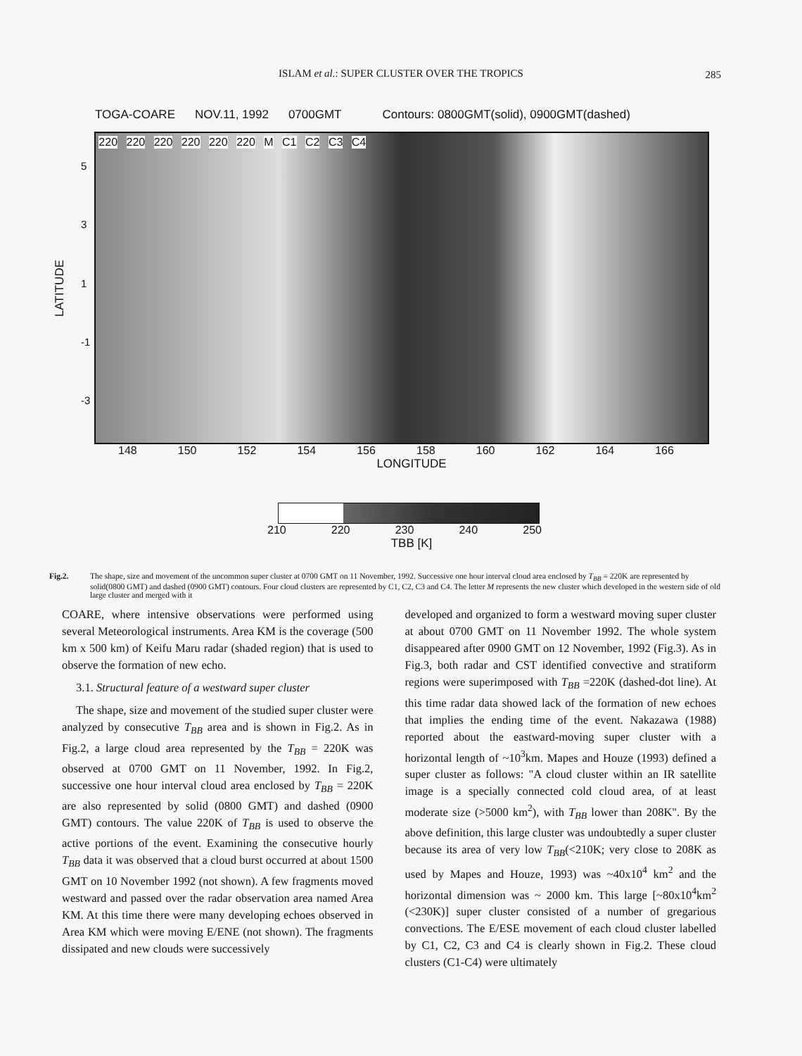ISLAM et al.: SUPER CLUSTER OVER THE TROPICS
285
TOGA-COARE NOV.11, 1992 0700GMT Contours: 0800GMT(solid), 0900GMT(dashed)
LATITUDE
5
3
1
-1
-3
220 220 220 220 220 220 M C1 C2 C3 C4
148 150 152 154 156 158 160 162 164 166
LONGITUDE
210 220 230 240 250
TBB [K]
Fig.2. The shape, size and movement of the uncommon super cluster at 0700 GMT on 11 November, 1992. Successive one hour interval cloud area enclosed by T<sub>BB</sub> = 220K are represented by solid(0800 GMT) and dashed (0900 GMT) contours. Four cloud clusters are represented by C1, C2, C3 and C4. The letter M represents the new cluster which developed in the western side of old large cluster and merged with it
COARE, where intensive observations were performed using several Meteorological instruments. Area KM is the coverage (500 km x 500 km) of Keifu Maru radar (shaded region) that is used to observe the formation of new echo.
3.1. Structural feature of a westward super cluster
The shape, size and movement of the studied super cluster were analyzed by consecutive T<sub>BB</sub> area and is shown in Fig.2. As in Fig.2, a large cloud area represented by the T<sub>BB</sub> = 220K was observed at 0700 GMT on 11 November, 1992. In Fig.2, successive one hour interval cloud area enclosed by T<sub>BB</sub> = 220K are also represented by solid (0800 GMT) and dashed (0900 GMT) contours. The value 220K of T<sub>BB</sub> is used to observe the active portions of the event. Examining the consecutive hourly T<sub>BB</sub> data it was observed that a cloud burst occurred at about 1500 GMT on 10 November 1992 (not shown). A few fragments moved westward and passed over the radar observation area named Area KM. At this time there were many developing echoes observed in Area KM which were moving E/ENE (not shown). The fragments dissipated and new clouds were successively
developed and organized to form a westward moving super cluster at about 0700 GMT on 11 November 1992. The whole system disappeared after 0900 GMT on 12 November, 1992 (Fig.3). As in Fig.3, both radar and CST identified convective and stratiform regions were superimposed with T<sub>BB</sub> =220K (dashed-dot line). At this time radar data showed lack of the formation of new echoes that implies the ending time of the event. Nakazawa (1988) reported about the eastward-moving super cluster with a horizontal length of ~10<sup>3</sup>km. Mapes and Houze (1993) defined a super cluster as follows: "A cloud cluster within an IR satellite image is a specially connected cold cloud area, of at least moderate size (>5000 km<sup>2</sup>), with T<sub>BB</sub> lower than 208K". By the above definition, this large cluster was undoubtedly a super cluster because its area of very low T<sub>BB</sub>(<210K; very close to 208K as used by Mapes and Houze, 1993) was ~40x10<sup>4</sup> km<sup>2</sup> and the horizontal dimension was ~ 2000 km. This large [~80x10<sup>4</sup>km<sup>2</sup> (<230K)] super cluster consisted of a number of gregarious convections. The E/ESE movement of each cloud cluster labelled by C1, C2, C3 and C4 is clearly shown in Fig.2. These cloud clusters (C1-C4) were ultimately